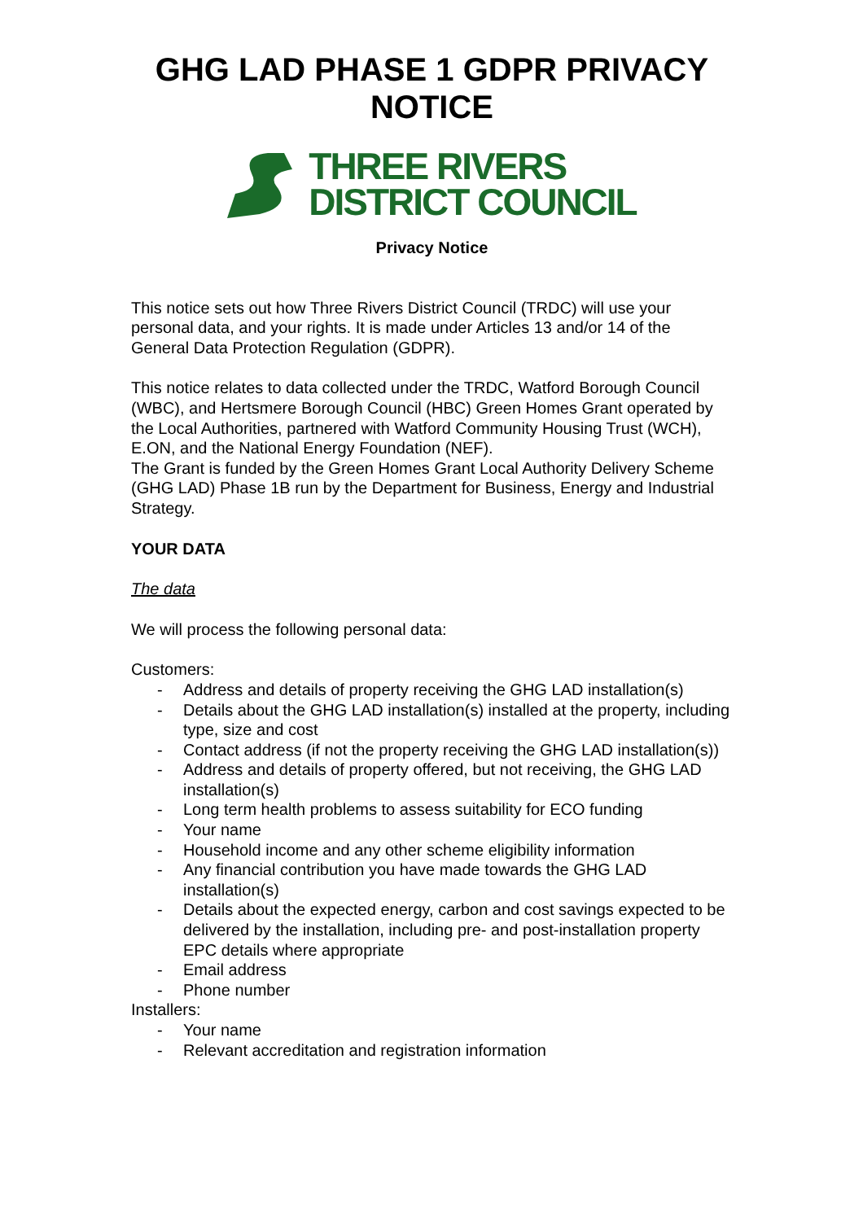GHG LAD PHASE 1 GDPR PRIVACY NOTICE
THREE RIVERS
DISTRICT COUNCIL
Privacy Notice
This notice sets out how Three Rivers District Council (TRDC) will use your personal data, and your rights. It is made under Articles 13 and/or 14 of the General Data Protection Regulation (GDPR).
This notice relates to data collected under the TRDC, Watford Borough Council (WBC), and Hertsmere Borough Council (HBC) Green Homes Grant operated by the Local Authorities, partnered with Watford Community Housing Trust (WCH), E.ON, and the National Energy Foundation (NEF).
The Grant is funded by the Green Homes Grant Local Authority Delivery Scheme (GHG LAD) Phase 1B run by the Department for Business, Energy and Industrial Strategy.
YOUR DATA
The data
We will process the following personal data:
Customers:
- Address and details of property receiving the GHG LAD installation(s)
- Details about the GHG LAD installation(s) installed at the property, including type, size and cost
- Contact address (if not the property receiving the GHG LAD installation(s))
- Address and details of property offered, but not receiving, the GHG LAD installation(s)
- Long term health problems to assess suitability for ECO funding
- Your name
- Household income and any other scheme eligibility information
- Any financial contribution you have made towards the GHG LAD installation(s)
- Details about the expected energy, carbon and cost savings expected to be delivered by the installation, including pre- and post-installation property EPC details where appropriate
- Email address
- Phone number
Installers:
- Your name
- Relevant accreditation and registration information